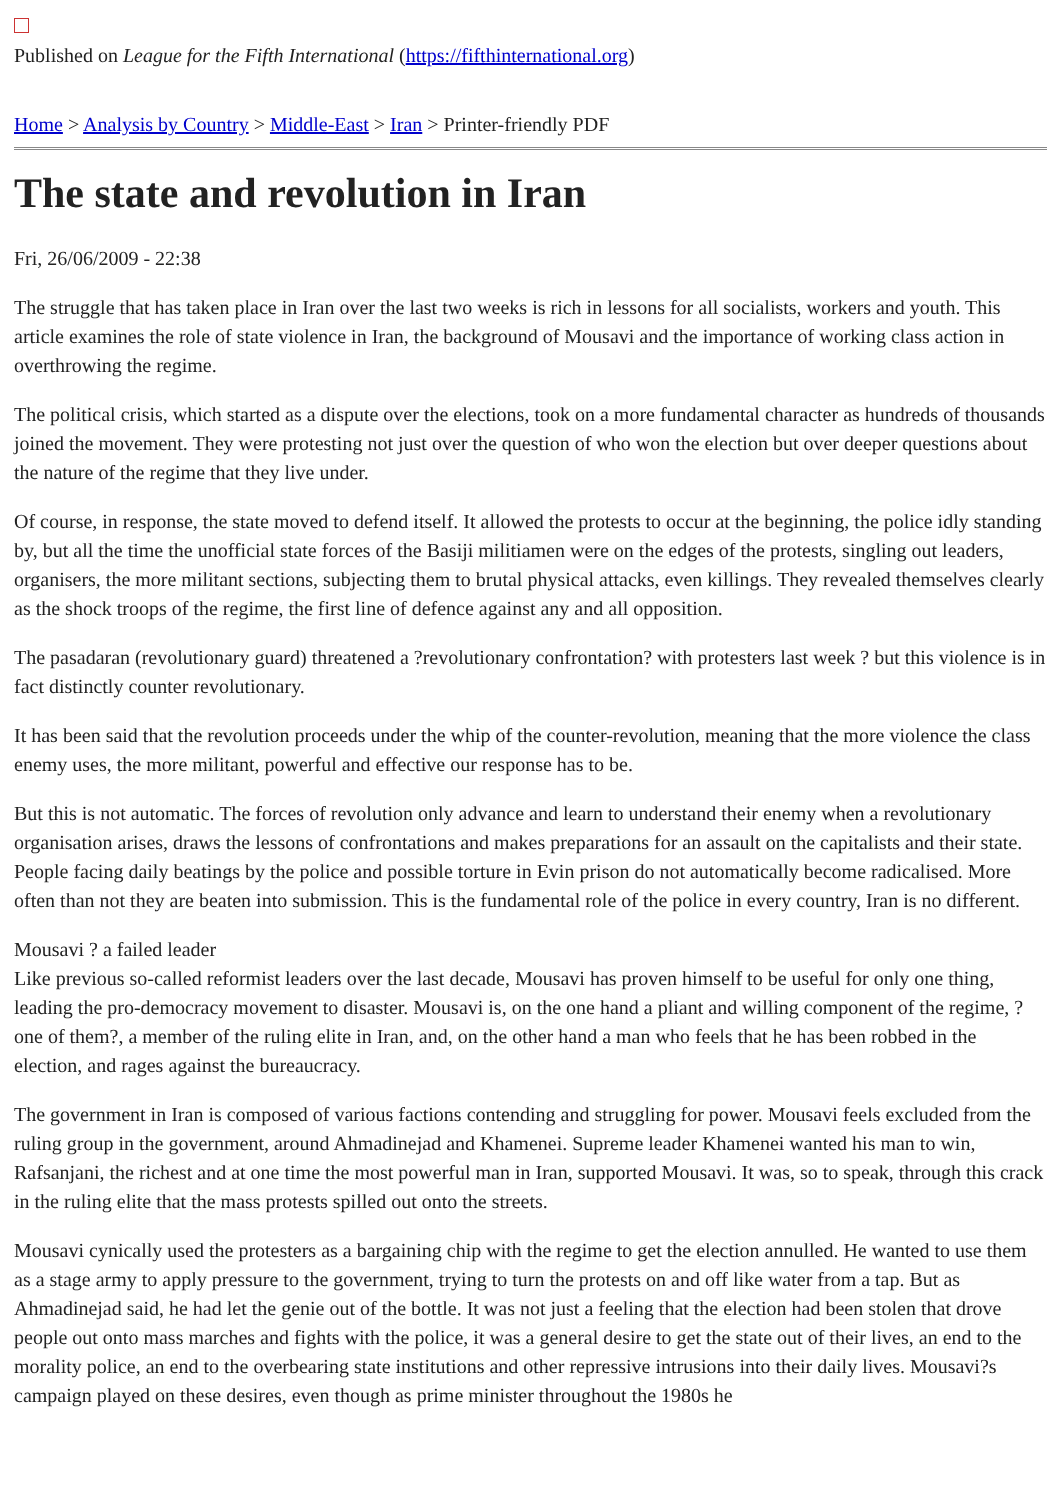Published on League for the Fifth International (https://fifthinternational.org)
Home > Analysis by Country > Middle-East > Iran > Printer-friendly PDF
The state and revolution in Iran
Fri, 26/06/2009 - 22:38
The struggle that has taken place in Iran over the last two weeks is rich in lessons for all socialists, workers and youth. This article examines the role of state violence in Iran, the background of Mousavi and the importance of working class action in overthrowing the regime.
The political crisis, which started as a dispute over the elections, took on a more fundamental character as hundreds of thousands joined the movement. They were protesting not just over the question of who won the election but over deeper questions about the nature of the regime that they live under.
Of course, in response, the state moved to defend itself. It allowed the protests to occur at the beginning, the police idly standing by, but all the time the unofficial state forces of the Basiji militiamen were on the edges of the protests, singling out leaders, organisers, the more militant sections, subjecting them to brutal physical attacks, even killings. They revealed themselves clearly as the shock troops of the regime, the first line of defence against any and all opposition.
The pasadaran (revolutionary guard) threatened a ?revolutionary confrontation? with protesters last week ? but this violence is in fact distinctly counter revolutionary.
It has been said that the revolution proceeds under the whip of the counter-revolution, meaning that the more violence the class enemy uses, the more militant, powerful and effective our response has to be.
But this is not automatic. The forces of revolution only advance and learn to understand their enemy when a revolutionary organisation arises, draws the lessons of confrontations and makes preparations for an assault on the capitalists and their state. People facing daily beatings by the police and possible torture in Evin prison do not automatically become radicalised. More often than not they are beaten into submission. This is the fundamental role of the police in every country, Iran is no different.
Mousavi ? a failed leader
Like previous so-called reformist leaders over the last decade, Mousavi has proven himself to be useful for only one thing, leading the pro-democracy movement to disaster. Mousavi is, on the one hand a pliant and willing component of the regime, ?one of them?, a member of the ruling elite in Iran, and, on the other hand a man who feels that he has been robbed in the election, and rages against the bureaucracy.
The government in Iran is composed of various factions contending and struggling for power. Mousavi feels excluded from the ruling group in the government, around Ahmadinejad and Khamenei. Supreme leader Khamenei wanted his man to win, Rafsanjani, the richest and at one time the most powerful man in Iran, supported Mousavi. It was, so to speak, through this crack in the ruling elite that the mass protests spilled out onto the streets.
Mousavi cynically used the protesters as a bargaining chip with the regime to get the election annulled. He wanted to use them as a stage army to apply pressure to the government, trying to turn the protests on and off like water from a tap. But as Ahmadinejad said, he had let the genie out of the bottle. It was not just a feeling that the election had been stolen that drove people out onto mass marches and fights with the police, it was a general desire to get the state out of their lives, an end to the morality police, an end to the overbearing state institutions and other repressive intrusions into their daily lives. Mousavi?s campaign played on these desires, even though as prime minister throughout the 1980s he